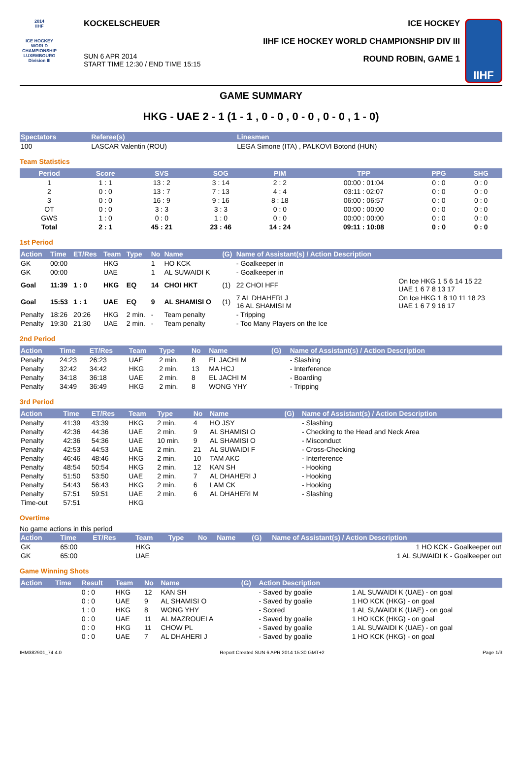2014
IIHF
ICE HOCKEY WORLD CHAMPIONSHIP LUXEMBOURG
Division III
KOCKELSCHEUER
SUN 6 APR 2014
START TIME 12:30 / END TIME 15:15
ICE HOCKEY
IIHF ICE HOCKEY WORLD CHAMPIONSHIP DIV III
ROUND ROBIN, GAME 1
IIHF
GAME SUMMARY
HKG - UAE 2 - 1 (1 - 1 , 0 - 0 , 0 - 0 , 0 - 0 , 1 - 0)
| Spectators | Referee(s) | Linesmen |
| --- | --- | --- |
| 100 | LASCAR Valentin (ROU) | LEGA Simone (ITA) , PALKOVI Botond (HUN) |
Team Statistics
| Period | Score | SVS | SOG | PIM | TPP | PPG | SHG |
| --- | --- | --- | --- | --- | --- | --- | --- |
| 1 | 1 : 1 | 13 : 2 | 3 : 14 | 2 : 2 | 00:00 : 01:04 | 0 : 0 | 0 : 0 |
| 2 | 0 : 0 | 13 : 7 | 7 : 13 | 4 : 4 | 03:11 : 02:07 | 0 : 0 | 0 : 0 |
| 3 | 0 : 0 | 16 : 9 | 9 : 16 | 8 : 18 | 06:00 : 06:57 | 0 : 0 | 0 : 0 |
| OT | 0 : 0 | 3 : 3 | 3 : 3 | 0 : 0 | 00:00 : 00:00 | 0 : 0 | 0 : 0 |
| GWS | 1 : 0 | 0 : 0 | 1 : 0 | 0 : 0 | 00:00 : 00:00 | 0 : 0 | 0 : 0 |
| Total | 2 : 1 | 45 : 21 | 23 : 46 | 14 : 24 | 09:11 : 10:08 | 0 : 0 | 0 : 0 |
1st Period
| Action | Time | ET/Res | Team | Type | No | Name | (G) | Name of Assistant(s) / Action Description | |
| --- | --- | --- | --- | --- | --- | --- | --- | --- | --- |
| GK | 00:00 | | HKG | | 1 | HO KCK | | - Goalkeeper in | |
| GK | 00:00 | | UAE | | 1 | AL SUWAIDI K | | - Goalkeeper in | |
| Goal | 11:39 | 1 : 0 | HKG | EQ | 14 | CHOI HKT | (1) | 22 CHOI HFF | On Ice HKG 1 5 6 14 15 22 UAE 1 6 7 8 13 17 |
| Goal | 15:53 | 1 : 1 | UAE | EQ | 9 | AL SHAMISI O | (1) | 7 AL DHAHERI J 16 AL SHAMISI M | On Ice HKG 1 8 10 11 18 23 UAE 1 6 7 9 16 17 |
| Penalty | 18:26 | 20:26 | HKG | 2 min. | - | Team penalty | | - Tripping | |
| Penalty | 19:30 | 21:30 | UAE | 2 min. | - | Team penalty | | - Too Many Players on the Ice | |
2nd Period
| Action | Time | ET/Res | Team | Type | No | Name | (G) | Name of Assistant(s) / Action Description |
| --- | --- | --- | --- | --- | --- | --- | --- | --- |
| Penalty | 24:23 | 26:23 | UAE | 2 min. | 8 | EL JACHI M | | - Slashing |
| Penalty | 32:42 | 34:42 | HKG | 2 min. | 13 | MA HCJ | | - Interference |
| Penalty | 34:18 | 36:18 | UAE | 2 min. | 8 | EL JACHI M | | - Boarding |
| Penalty | 34:49 | 36:49 | HKG | 2 min. | 8 | WONG YHY | | - Tripping |
3rd Period
| Action | Time | ET/Res | Team | Type | No | Name | (G) | Name of Assistant(s) / Action Description |
| --- | --- | --- | --- | --- | --- | --- | --- | --- |
| Penalty | 41:39 | 43:39 | HKG | 2 min. | 4 | HO JSY | | - Slashing |
| Penalty | 42:36 | 44:36 | UAE | 2 min. | 9 | AL SHAMISI O | | - Checking to the Head and Neck Area |
| Penalty | 42:36 | 54:36 | UAE | 10 min. | 9 | AL SHAMISI O | | - Misconduct |
| Penalty | 42:53 | 44:53 | UAE | 2 min. | 21 | AL SUWAIDI F | | - Cross-Checking |
| Penalty | 46:46 | 48:46 | HKG | 2 min. | 10 | TAM AKC | | - Interference |
| Penalty | 48:54 | 50:54 | HKG | 2 min. | 12 | KAN SH | | - Hooking |
| Penalty | 51:50 | 53:50 | UAE | 2 min. | 7 | AL DHAHERI J | | - Hooking |
| Penalty | 54:43 | 56:43 | HKG | 2 min. | 6 | LAM CK | | - Hooking |
| Penalty | 57:51 | 59:51 | UAE | 2 min. | 6 | AL DHAHERI M | | - Slashing |
| Time-out | 57:51 | | HKG | | | | | |
Overtime
No game actions in this period
| Action | Time | ET/Res | Team | Type | No | Name | (G) | Name of Assistant(s) / Action Description |
| --- | --- | --- | --- | --- | --- | --- | --- | --- |
| GK | 65:00 | | HKG | | | | | 1 HO KCK - Goalkeeper out |
| GK | 65:00 | | UAE | | | | | 1 AL SUWAIDI K - Goalkeeper out |
Game Winning Shots
| Action | Time | Result | Team | No | Name | (G) | Action Description | |
| --- | --- | --- | --- | --- | --- | --- | --- | --- |
| | | 0 : 0 | HKG | 12 | KAN SH | | - Saved by goalie | 1 AL SUWAIDI K (UAE) - on goal |
| | | 0 : 0 | UAE | 9 | AL SHAMISI O | | - Saved by goalie | 1 HO KCK (HKG) - on goal |
| | | 1 : 0 | HKG | 8 | WONG YHY | | - Scored | 1 AL SUWAIDI K (UAE) - on goal |
| | | 0 : 0 | UAE | 11 | AL MAZROUEI A | | - Saved by goalie | 1 HO KCK (HKG) - on goal |
| | | 0 : 0 | HKG | 11 | CHOW PL | | - Saved by goalie | 1 AL SUWAIDI K (UAE) - on goal |
| | | 0 : 0 | UAE | 7 | AL DHAHERI J | | - Saved by goalie | 1 HO KCK (HKG) - on goal |
IHM382901_74 4.0 Report Created SUN 6 APR 2014 15:30 GMT+2 Page 1/3